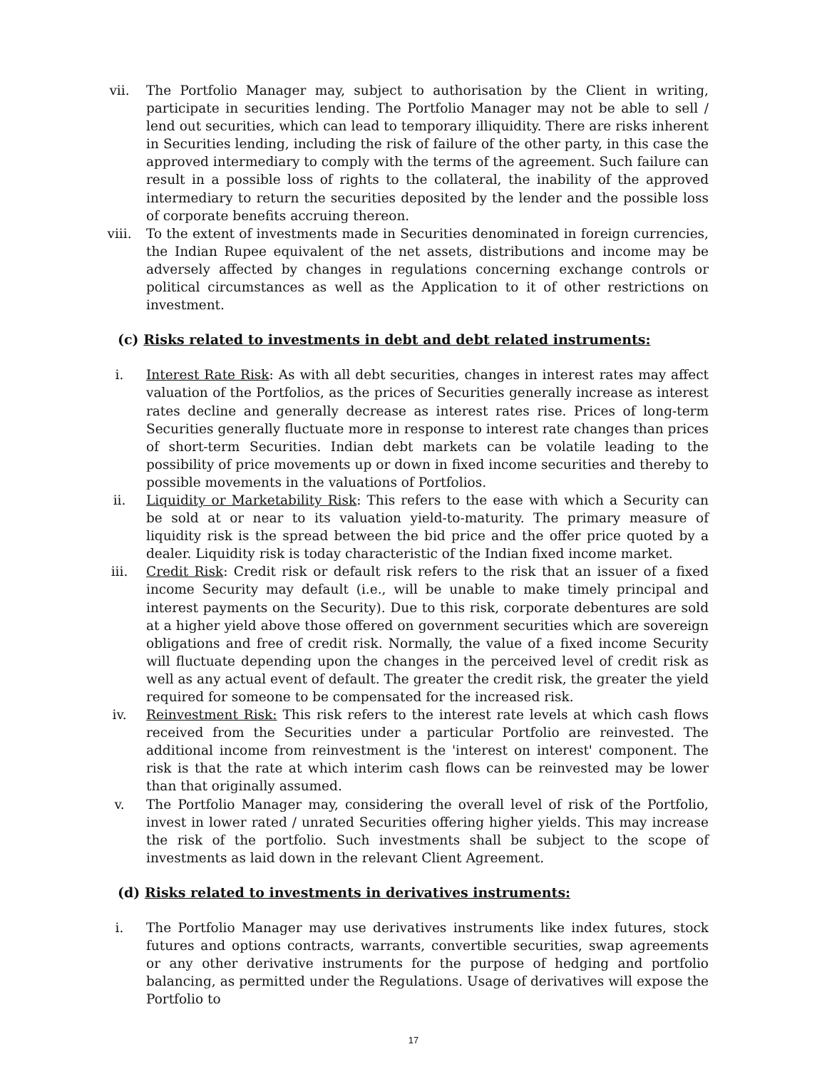vii. The Portfolio Manager may, subject to authorisation by the Client in writing, participate in securities lending. The Portfolio Manager may not be able to sell / lend out securities, which can lead to temporary illiquidity. There are risks inherent in Securities lending, including the risk of failure of the other party, in this case the approved intermediary to comply with the terms of the agreement. Such failure can result in a possible loss of rights to the collateral, the inability of the approved intermediary to return the securities deposited by the lender and the possible loss of corporate benefits accruing thereon.
viii. To the extent of investments made in Securities denominated in foreign currencies, the Indian Rupee equivalent of the net assets, distributions and income may be adversely affected by changes in regulations concerning exchange controls or political circumstances as well as the Application to it of other restrictions on investment.
(c) Risks related to investments in debt and debt related instruments:
i. Interest Rate Risk: As with all debt securities, changes in interest rates may affect valuation of the Portfolios, as the prices of Securities generally increase as interest rates decline and generally decrease as interest rates rise. Prices of long-term Securities generally fluctuate more in response to interest rate changes than prices of short-term Securities. Indian debt markets can be volatile leading to the possibility of price movements up or down in fixed income securities and thereby to possible movements in the valuations of Portfolios.
ii. Liquidity or Marketability Risk: This refers to the ease with which a Security can be sold at or near to its valuation yield-to-maturity. The primary measure of liquidity risk is the spread between the bid price and the offer price quoted by a dealer. Liquidity risk is today characteristic of the Indian fixed income market.
iii. Credit Risk: Credit risk or default risk refers to the risk that an issuer of a fixed income Security may default (i.e., will be unable to make timely principal and interest payments on the Security). Due to this risk, corporate debentures are sold at a higher yield above those offered on government securities which are sovereign obligations and free of credit risk. Normally, the value of a fixed income Security will fluctuate depending upon the changes in the perceived level of credit risk as well as any actual event of default. The greater the credit risk, the greater the yield required for someone to be compensated for the increased risk.
iv. Reinvestment Risk: This risk refers to the interest rate levels at which cash flows received from the Securities under a particular Portfolio are reinvested. The additional income from reinvestment is the 'interest on interest' component. The risk is that the rate at which interim cash flows can be reinvested may be lower than that originally assumed.
v. The Portfolio Manager may, considering the overall level of risk of the Portfolio, invest in lower rated / unrated Securities offering higher yields. This may increase the risk of the portfolio. Such investments shall be subject to the scope of investments as laid down in the relevant Client Agreement.
(d) Risks related to investments in derivatives instruments:
i. The Portfolio Manager may use derivatives instruments like index futures, stock futures and options contracts, warrants, convertible securities, swap agreements or any other derivative instruments for the purpose of hedging and portfolio balancing, as permitted under the Regulations. Usage of derivatives will expose the Portfolio to
17